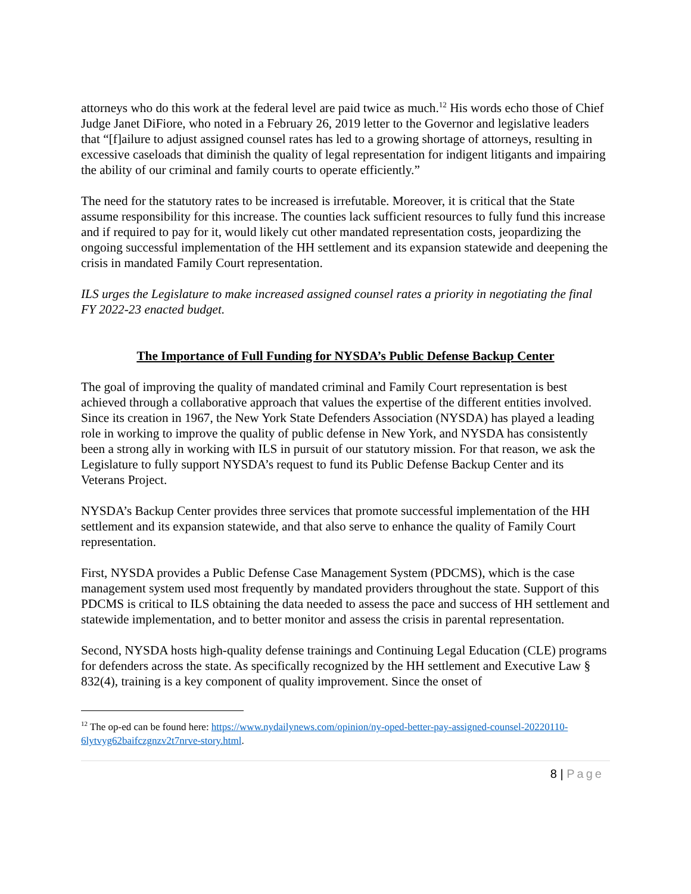attorneys who do this work at the federal level are paid twice as much.<sup>12</sup> His words echo those of Chief Judge Janet DiFiore, who noted in a February 26, 2019 letter to the Governor and legislative leaders that “[f]ailure to adjust assigned counsel rates has led to a growing shortage of attorneys, resulting in excessive caseloads that diminish the quality of legal representation for indigent litigants and impairing the ability of our criminal and family courts to operate efficiently.”
The need for the statutory rates to be increased is irrefutable. Moreover, it is critical that the State assume responsibility for this increase. The counties lack sufficient resources to fully fund this increase and if required to pay for it, would likely cut other mandated representation costs, jeopardizing the ongoing successful implementation of the HH settlement and its expansion statewide and deepening the crisis in mandated Family Court representation.
ILS urges the Legislature to make increased assigned counsel rates a priority in negotiating the final FY 2022-23 enacted budget.
The Importance of Full Funding for NYSDA’s Public Defense Backup Center
The goal of improving the quality of mandated criminal and Family Court representation is best achieved through a collaborative approach that values the expertise of the different entities involved. Since its creation in 1967, the New York State Defenders Association (NYSDA) has played a leading role in working to improve the quality of public defense in New York, and NYSDA has consistently been a strong ally in working with ILS in pursuit of our statutory mission. For that reason, we ask the Legislature to fully support NYSDA’s request to fund its Public Defense Backup Center and its Veterans Project.
NYSDA’s Backup Center provides three services that promote successful implementation of the HH settlement and its expansion statewide, and that also serve to enhance the quality of Family Court representation.
First, NYSDA provides a Public Defense Case Management System (PDCMS), which is the case management system used most frequently by mandated providers throughout the state. Support of this PDCMS is critical to ILS obtaining the data needed to assess the pace and success of HH settlement and statewide implementation, and to better monitor and assess the crisis in parental representation.
Second, NYSDA hosts high-quality defense trainings and Continuing Legal Education (CLE) programs for defenders across the state. As specifically recognized by the HH settlement and Executive Law § 832(4), training is a key component of quality improvement. Since the onset of
<sup>12</sup> The op-ed can be found here: https://www.nydailynews.com/opinion/ny-oped-better-pay-assigned-counsel-20220110-6lytvyg62baifczgnzv2t7nrve-story.html.
8 | Page